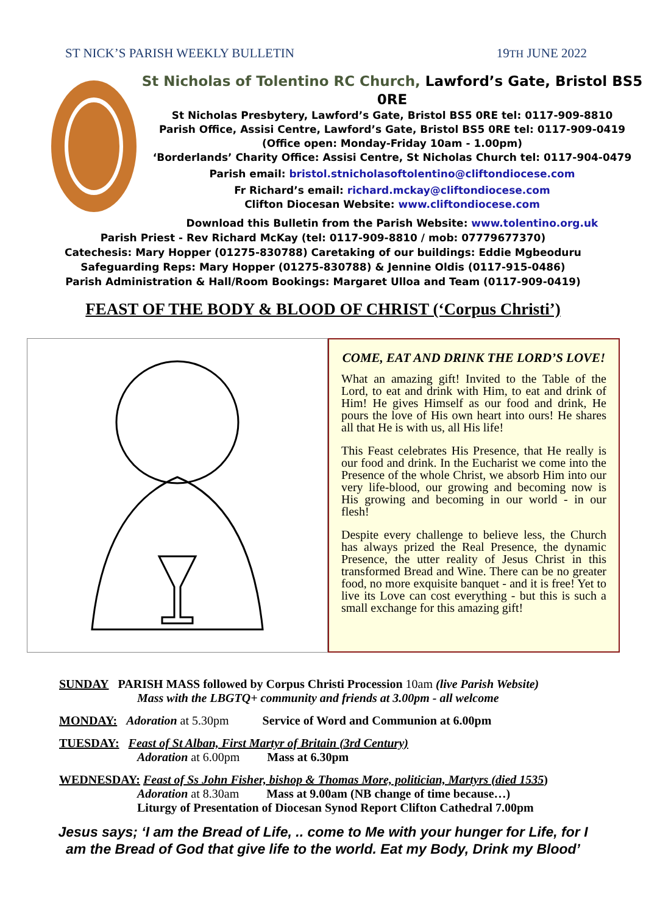ST NICK’S PARISH WEEKLY BULLETIN 19TH JUNE 2022
St Nicholas of Tolentino RC Church, Lawford’s Gate, Bristol BS5 0RE
St Nicholas Presbytery, Lawford’s Gate, Bristol BS5 0RE tel: 0117-909-8810
Parish Office, Assisi Centre, Lawford’s Gate, Bristol BS5 0RE tel: 0117-909-0419
(Office open: Monday-Friday 10am - 1.00pm)
‘Borderlands’ Charity Office: Assisi Centre, St Nicholas Church tel: 0117-904-0479
Parish email: bristol.stnicholasoftolentino@cliftondiocese.com
Fr Richard’s email: richard.mckay@cliftondiocese.com
Clifton Diocesan Website: www.cliftondiocese.com
Download this Bulletin from the Parish Website: www.tolentino.org.uk
Parish Priest - Rev Richard McKay (tel: 0117-909-8810 / mob: 07779677370)
Catechesis: Mary Hopper (01275-830788) Caretaking of our buildings: Eddie Mgbeoduru
Safeguarding Reps: Mary Hopper (01275-830788) & Jennine Oldis (0117-915-0486)
Parish Administration & Hall/Room Bookings: Margaret Ulloa and Team (0117-909-0419)
FEAST OF THE BODY & BLOOD OF CHRIST (‘Corpus Christi’)
COME, EAT AND DRINK THE LORD’S LOVE!
What an amazing gift! Invited to the Table of the Lord, to eat and drink with Him, to eat and drink of Him! He gives Himself as our food and drink, He pours the love of His own heart into ours! He shares all that He is with us, all His life!
This Feast celebrates His Presence, that He really is our food and drink. In the Eucharist we come into the Presence of the whole Christ, we absorb Him into our very life-blood, our growing and becoming now is His growing and becoming in our world - in our flesh!
Despite every challenge to believe less, the Church has always prized the Real Presence, the dynamic Presence, the utter reality of Jesus Christ in this transformed Bread and Wine. There can be no greater food, no more exquisite banquet - and it is free! Yet to live its Love can cost everything - but this is such a small exchange for this amazing gift!
SUNDAY PARISH MASS followed by Corpus Christi Procession 10am (live Parish Website)
Mass with the LBGTQ+ community and friends at 3.00pm - all welcome
MONDAY: Adoration at 5.30pm Service of Word and Communion at 6.00pm
TUESDAY: Feast of St Alban, First Martyr of Britain (3rd Century)
Adoration at 6.00pm Mass at 6.30pm
WEDNESDAY: Feast of Ss John Fisher, bishop & Thomas More, politician, Martyrs (died 1535)
Adoration at 8.30am Mass at 9.00am (NB change of time because…)
Liturgy of Presentation of Diocesan Synod Report Clifton Cathedral 7.00pm
Jesus says; ‘I am the Bread of Life, .. come to Me with your hunger for Life, for I am the Bread of God that give life to the world. Eat my Body, Drink my Blood’